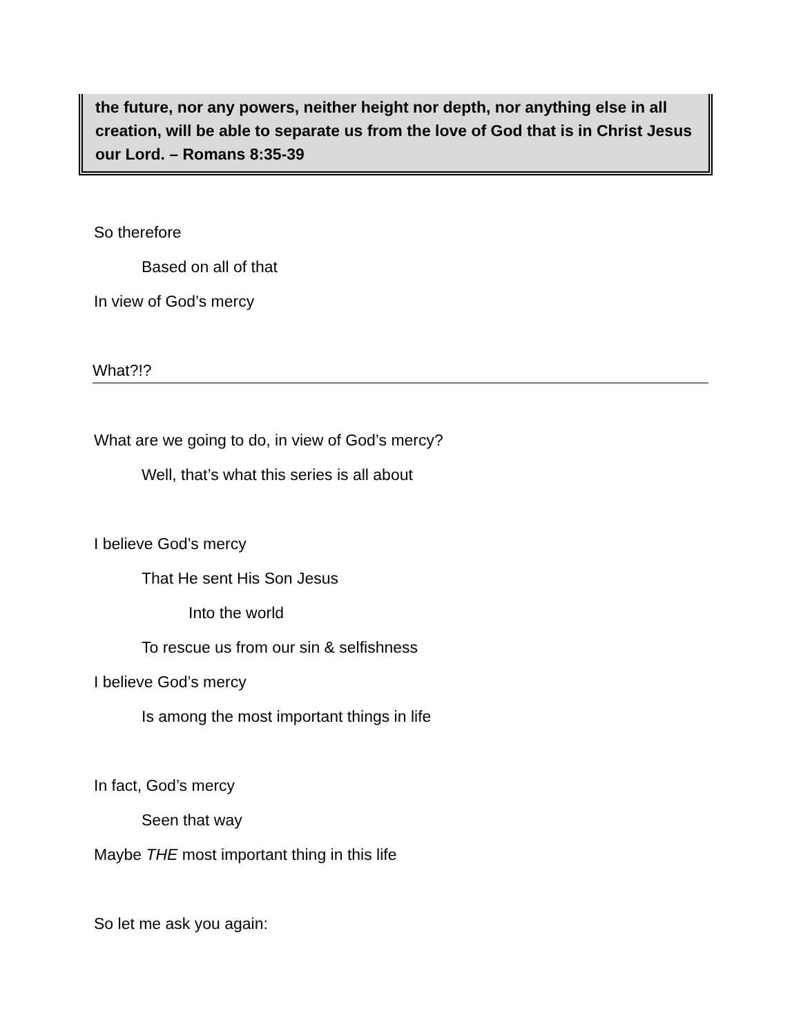the future, nor any powers, neither height nor depth, nor anything else in all creation, will be able to separate us from the love of God that is in Christ Jesus our Lord. – Romans 8:35-39
So therefore
Based on all of that
In view of God’s mercy
What?!?
What are we going to do, in view of God’s mercy?
Well, that’s what this series is all about
I believe God’s mercy
That He sent His Son Jesus
Into the world
To rescue us from our sin & selfishness
I believe God’s mercy
Is among the most important things in life
In fact, God’s mercy
Seen that way
Maybe THE most important thing in this life
So let me ask you again: